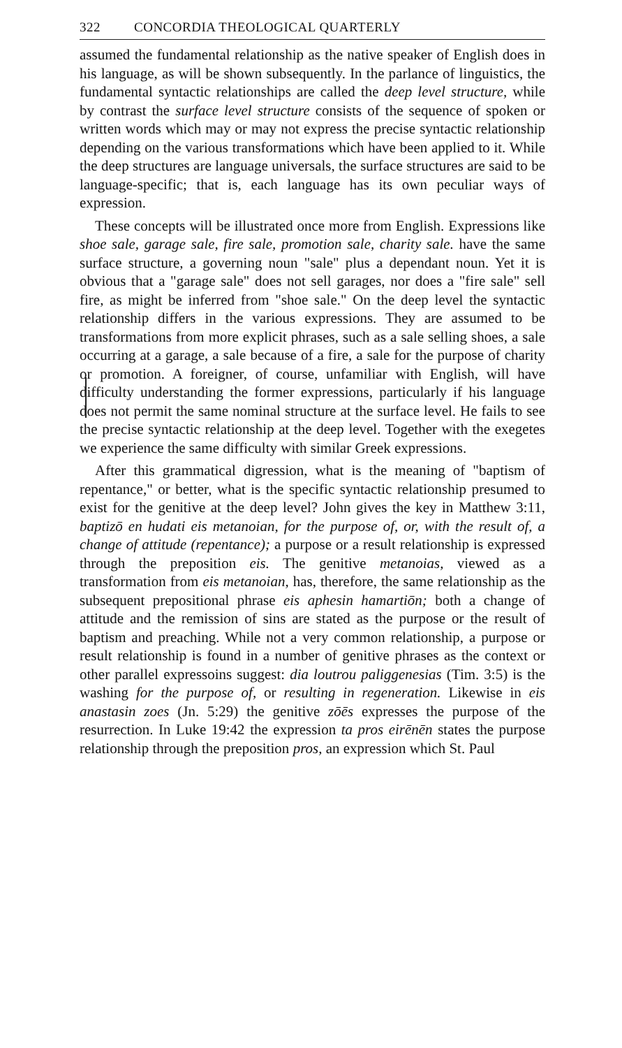322 CONCORDIA THEOLOGICAL QUARTERLY
assumed the fundamental relationship as the native speaker of English does in his language, as will be shown subsequently. In the parlance of linguistics, the fundamental syntactic relationships are called the deep level structure, while by contrast the surface level structure consists of the sequence of spoken or written words which may or may not express the precise syntactic relationship depending on the various transformations which have been applied to it. While the deep structures are language universals, the surface structures are said to be language-specific; that is, each language has its own peculiar ways of expression.
These concepts will be illustrated once more from English. Expressions like shoe sale, garage sale, fire sale, promotion sale, charity sale. have the same surface structure, a governing noun "sale" plus a dependant noun. Yet it is obvious that a "garage sale" does not sell garages, nor does a "fire sale" sell fire, as might be inferred from "shoe sale." On the deep level the syntactic relationship differs in the various expressions. They are assumed to be transformations from more explicit phrases, such as a sale selling shoes, a sale occurring at a garage, a sale because of a fire, a sale for the purpose of charity or promotion. A foreigner, of course, unfamiliar with English, will have difficulty understanding the former expressions, particularly if his language does not permit the same nominal structure at the surface level. He fails to see the precise syntactic relationship at the deep level. Together with the exegetes we experience the same difficulty with similar Greek expressions.
After this grammatical digression, what is the meaning of "baptism of repentance," or better, what is the specific syntactic relationship presumed to exist for the genitive at the deep level? John gives the key in Matthew 3:11, baptizō en hudati eis metanoian, for the purpose of, or, with the result of, a change of attitude (repentance); a purpose or a result relationship is expressed through the preposition eis. The genitive metanoias, viewed as a transformation from eis metanoian, has, therefore, the same relationship as the subsequent prepositional phrase eis aphesin hamartiōn; both a change of attitude and the remission of sins are stated as the purpose or the result of baptism and preaching. While not a very common relationship, a purpose or result relationship is found in a number of genitive phrases as the context or other parallel expressoins suggest: dia loutrou paliggenesias (Tim. 3:5) is the washing for the purpose of, or resulting in regeneration. Likewise in eis anastasin zoes (Jn. 5:29) the genitive zōēs expresses the purpose of the resurrection. In Luke 19:42 the expression ta pros eirēnēn states the purpose relationship through the preposition pros, an expression which St. Paul